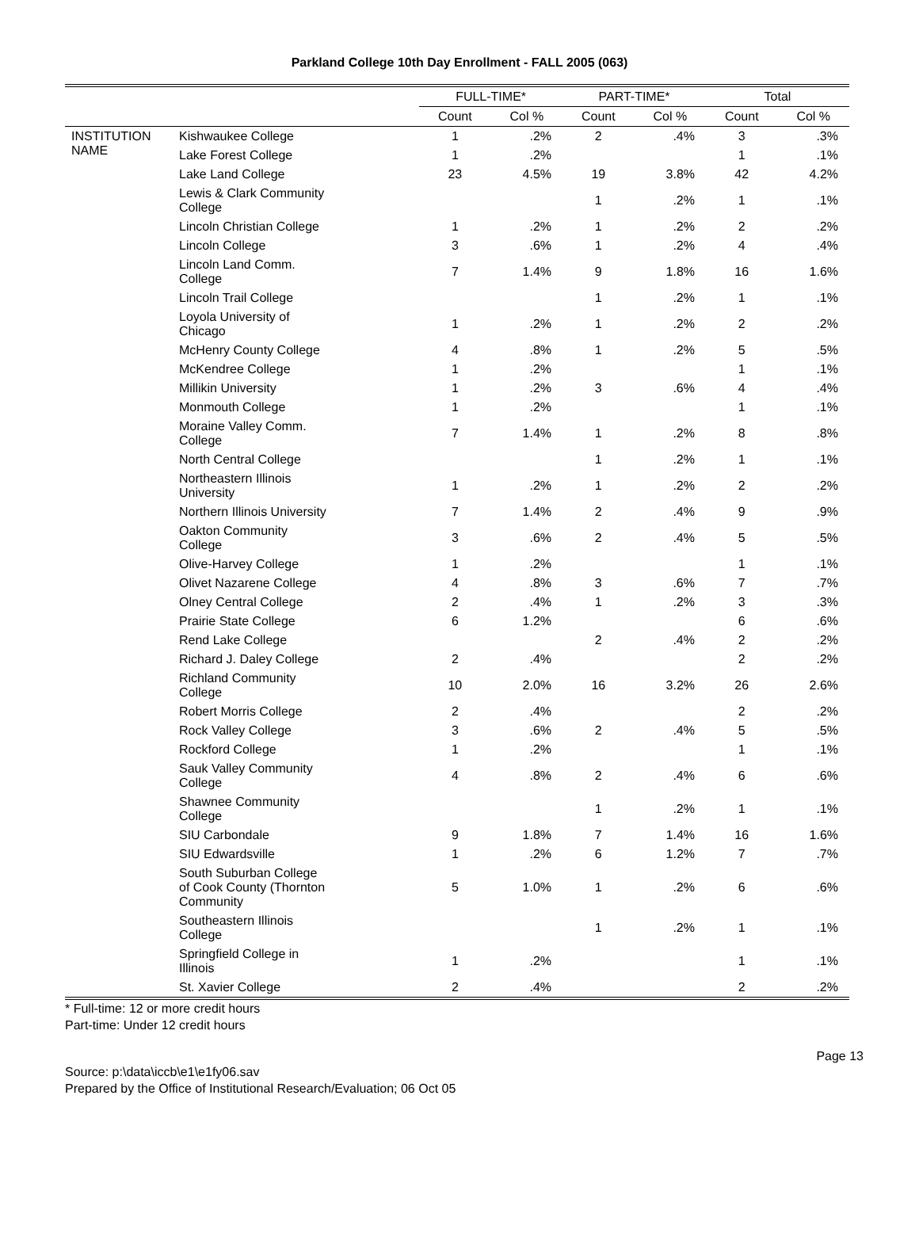Parkland College 10th Day Enrollment - FALL 2005 (063)
| | | FULL-TIME* | | PART-TIME* | | Total | |
| --- | --- | --- | --- | --- | --- | --- | --- |
| | | Count | Col % | Count | Col % | Count | Col % |
| INSTITUTION NAME | Kishwaukee College | 1 | .2% | 2 | .4% | 3 | .3% |
| | Lake Forest College | 1 | .2% | | | 1 | .1% |
| | Lake Land College | 23 | 4.5% | 19 | 3.8% | 42 | 4.2% |
| | Lewis & Clark Community College | | | 1 | .2% | 1 | .1% |
| | Lincoln Christian College | 1 | .2% | 1 | .2% | 2 | .2% |
| | Lincoln College | 3 | .6% | 1 | .2% | 4 | .4% |
| | Lincoln Land Comm. College | 7 | 1.4% | 9 | 1.8% | 16 | 1.6% |
| | Lincoln Trail College | | | 1 | .2% | 1 | .1% |
| | Loyola University of Chicago | 1 | .2% | 1 | .2% | 2 | .2% |
| | McHenry County College | 4 | .8% | 1 | .2% | 5 | .5% |
| | McKendree College | 1 | .2% | | | 1 | .1% |
| | Millikin University | 1 | .2% | 3 | .6% | 4 | .4% |
| | Monmouth College | 1 | .2% | | | 1 | .1% |
| | Moraine Valley Comm. College | 7 | 1.4% | 1 | .2% | 8 | .8% |
| | North Central College | | | 1 | .2% | 1 | .1% |
| | Northeastern Illinois University | 1 | .2% | 1 | .2% | 2 | .2% |
| | Northern Illinois University | 7 | 1.4% | 2 | .4% | 9 | .9% |
| | Oakton Community College | 3 | .6% | 2 | .4% | 5 | .5% |
| | Olive-Harvey College | 1 | .2% | | | 1 | .1% |
| | Olivet Nazarene College | 4 | .8% | 3 | .6% | 7 | .7% |
| | Olney Central College | 2 | .4% | 1 | .2% | 3 | .3% |
| | Prairie State College | 6 | 1.2% | | | 6 | .6% |
| | Rend Lake College | | | 2 | .4% | 2 | .2% |
| | Richard J. Daley College | 2 | .4% | | | 2 | .2% |
| | Richland Community College | 10 | 2.0% | 16 | 3.2% | 26 | 2.6% |
| | Robert Morris College | 2 | .4% | | | 2 | .2% |
| | Rock Valley College | 3 | .6% | 2 | .4% | 5 | .5% |
| | Rockford College | 1 | .2% | | | 1 | .1% |
| | Sauk Valley Community College | 4 | .8% | 2 | .4% | 6 | .6% |
| | Shawnee Community College | | | 1 | .2% | 1 | .1% |
| | SIU Carbondale | 9 | 1.8% | 7 | 1.4% | 16 | 1.6% |
| | SIU Edwardsville | 1 | .2% | 6 | 1.2% | 7 | .7% |
| | South Suburban College of Cook County (Thornton Community | 5 | 1.0% | 1 | .2% | 6 | .6% |
| | Southeastern Illinois College | | | 1 | .2% | 1 | .1% |
| | Springfield College in Illinois | 1 | .2% | | | 1 | .1% |
| | St. Xavier College | 2 | .4% | | | 2 | .2% |
* Full-time: 12 or more credit hours
Part-time: Under 12 credit hours
Page 13
Source: p:\data\iccb\e1\e1fy06.sav
Prepared by the Office of Institutional Research/Evaluation; 06 Oct 05